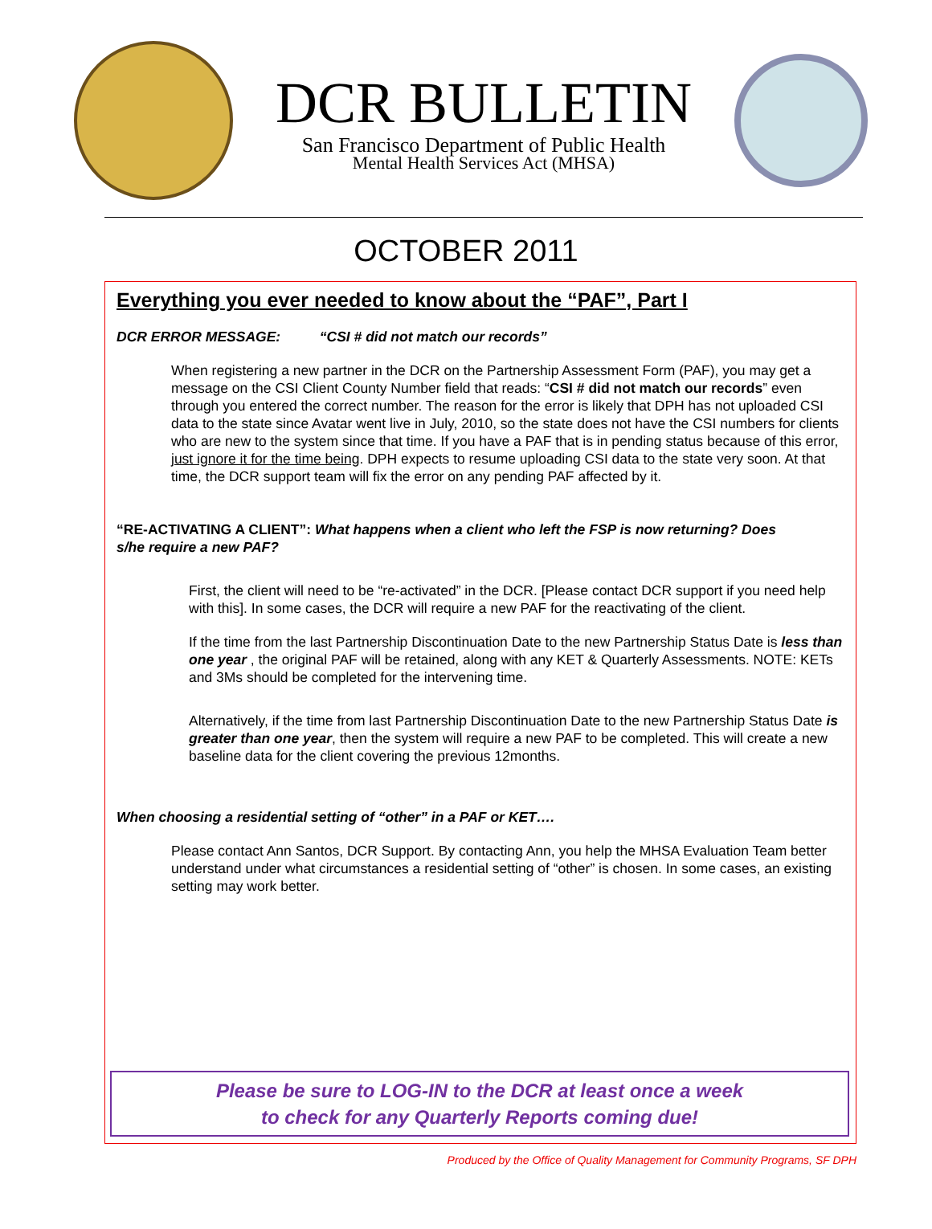DCR BULLETIN
San Francisco Department of Public Health
Mental Health Services Act (MHSA)
OCTOBER 2011
Everything you ever needed to know about the “PAF”, Part I
DCR ERROR MESSAGE: “CSI # did not match our records”
When registering a new partner in the DCR on the Partnership Assessment Form (PAF), you may get a message on the CSI Client County Number field that reads: “CSI # did not match our records” even through you entered the correct number. The reason for the error is likely that DPH has not uploaded CSI data to the state since Avatar went live in July, 2010, so the state does not have the CSI numbers for clients who are new to the system since that time. If you have a PAF that is in pending status because of this error, just ignore it for the time being. DPH expects to resume uploading CSI data to the state very soon. At that time, the DCR support team will fix the error on any pending PAF affected by it.
“RE-ACTIVATING A CLIENT”: What happens when a client who left the FSP is now returning? Does s/he require a new PAF?
First, the client will need to be “re-activated” in the DCR. [Please contact DCR support if you need help with this]. In some cases, the DCR will require a new PAF for the reactivating of the client.
If the time from the last Partnership Discontinuation Date to the new Partnership Status Date is less than one year , the original PAF will be retained, along with any KET & Quarterly Assessments. NOTE: KETs and 3Ms should be completed for the intervening time.
Alternatively, if the time from last Partnership Discontinuation Date to the new Partnership Status Date is greater than one year, then the system will require a new PAF to be completed. This will create a new baseline data for the client covering the previous 12months.
When choosing a residential setting of “other” in a PAF or KET….
Please contact Ann Santos, DCR Support. By contacting Ann, you help the MHSA Evaluation Team better understand under what circumstances a residential setting of “other” is chosen. In some cases, an existing setting may work better.
Please be sure to LOG-IN to the DCR at least once a week
to check for any Quarterly Reports coming due!
Produced by the Office of Quality Management for Community Programs, SF DPH